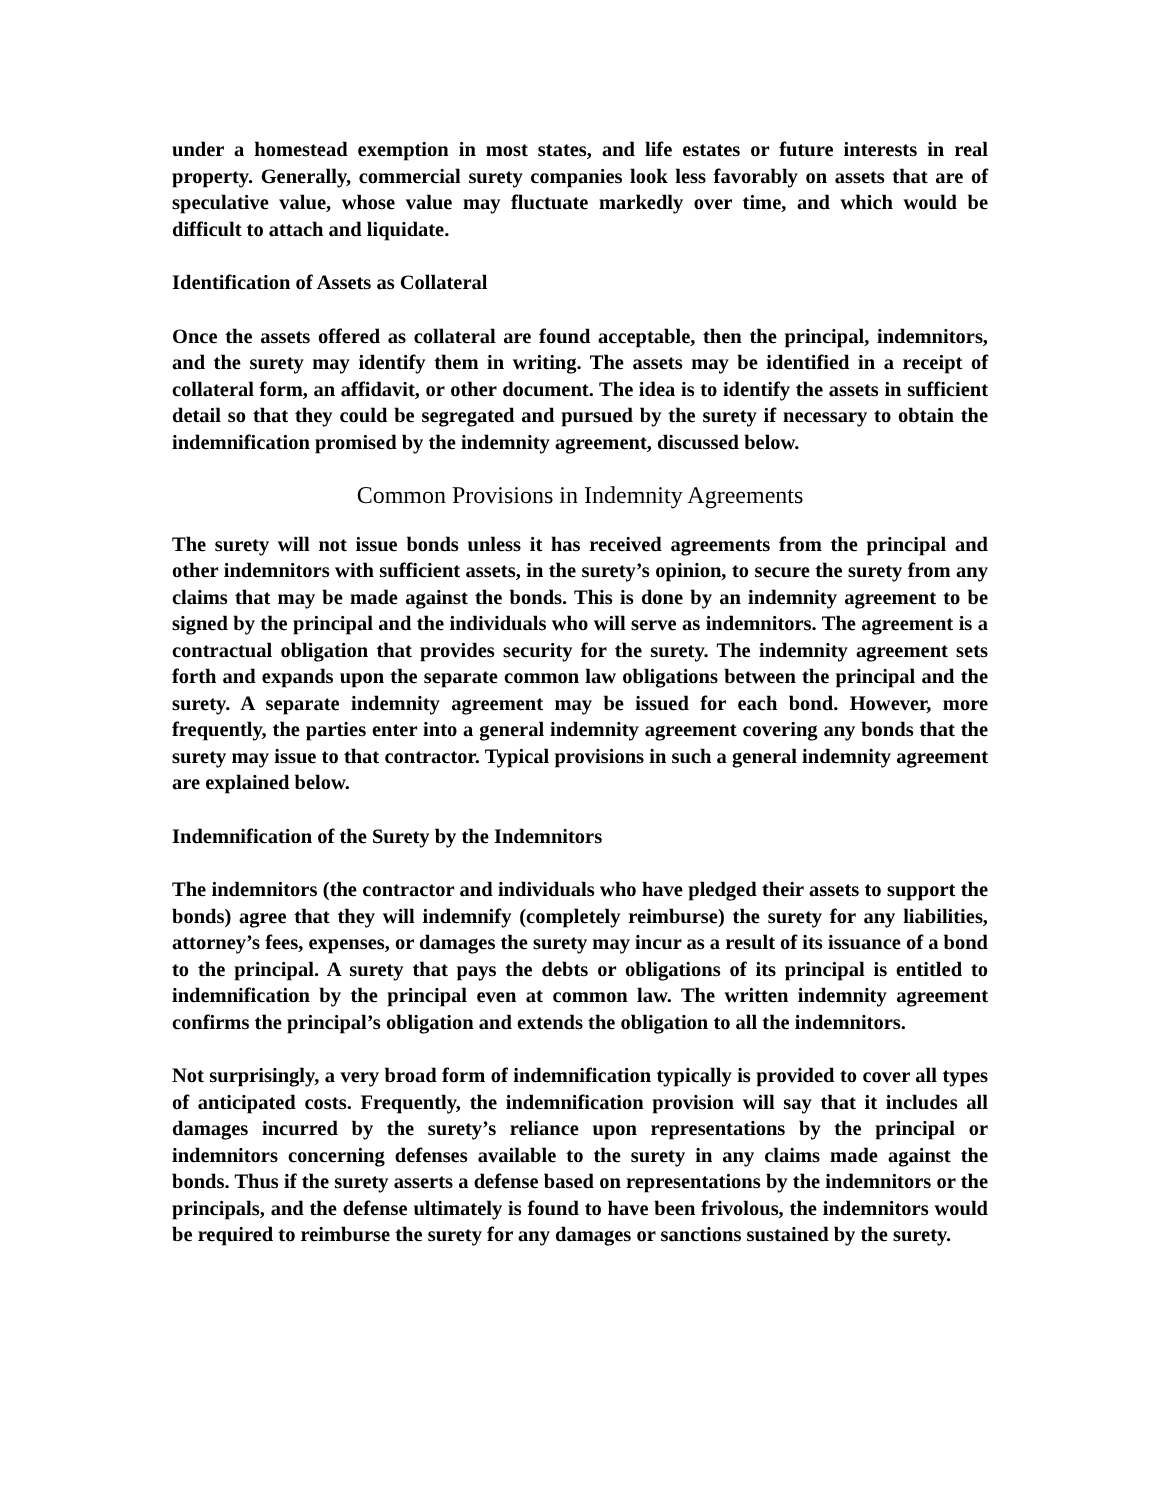under a homestead exemption in most states, and life estates or future interests in real property. Generally, commercial surety companies look less favorably on assets that are of speculative value, whose value may fluctuate markedly over time, and which would be difficult to attach and liquidate.
Identification of Assets as Collateral
Once the assets offered as collateral are found acceptable, then the principal, indemnitors, and the surety may identify them in writing. The assets may be identified in a receipt of collateral form, an affidavit, or other document. The idea is to identify the assets in sufficient detail so that they could be segregated and pursued by the surety if necessary to obtain the indemnification promised by the indemnity agreement, discussed below.
Common Provisions in Indemnity Agreements
The surety will not issue bonds unless it has received agreements from the principal and other indemnitors with sufficient assets, in the surety’s opinion, to secure the surety from any claims that may be made against the bonds. This is done by an indemnity agreement to be signed by the principal and the individuals who will serve as indemnitors. The agreement is a contractual obligation that provides security for the surety. The indemnity agreement sets forth and expands upon the separate common law obligations between the principal and the surety. A separate indemnity agreement may be issued for each bond. However, more frequently, the parties enter into a general indemnity agreement covering any bonds that the surety may issue to that contractor. Typical provisions in such a general indemnity agreement are explained below.
Indemnification of the Surety by the Indemnitors
The indemnitors (the contractor and individuals who have pledged their assets to support the bonds) agree that they will indemnify (completely reimburse) the surety for any liabilities, attorney’s fees, expenses, or damages the surety may incur as a result of its issuance of a bond to the principal. A surety that pays the debts or obligations of its principal is entitled to indemnification by the principal even at common law. The written indemnity agreement confirms the principal’s obligation and extends the obligation to all the indemnitors.
Not surprisingly, a very broad form of indemnification typically is provided to cover all types of anticipated costs. Frequently, the indemnification provision will say that it includes all damages incurred by the surety’s reliance upon representations by the principal or indemnitors concerning defenses available to the surety in any claims made against the bonds. Thus if the surety asserts a defense based on representations by the indemnitors or the principals, and the defense ultimately is found to have been frivolous, the indemnitors would be required to reimburse the surety for any damages or sanctions sustained by the surety.